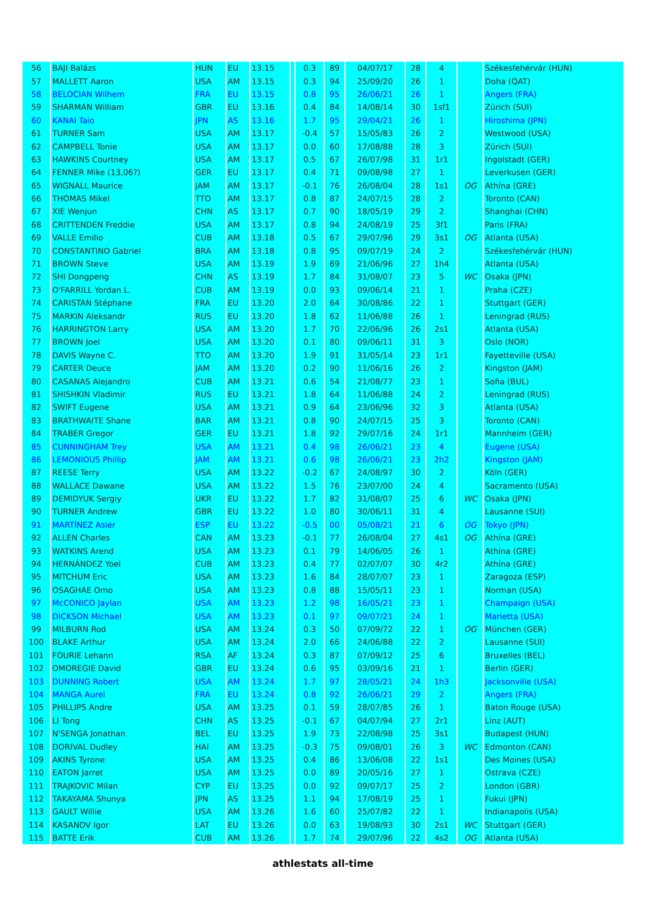| 56 | BAJI Balázs | HUN | EU | 13.15 | | 0.3 | 89 | 04/07/17 | 28 | 4 | | Székesfehérvár (HUN) |
| 57 | MALLETT Aaron | USA | AM | 13.15 | | 0.3 | 94 | 25/09/20 | 26 | 1 | | Doha (QAT) |
| 58 | BELOCIAN Wilhem | FRA | EU | 13.15 | | 0.8 | 95 | 26/06/21 | 26 | 1 | | Angers (FRA) |
| 59 | SHARMAN William | GBR | EU | 13.16 | | 0.4 | 84 | 14/08/14 | 30 | 1sf1 | | Zürich (SUI) |
| 60 | KANAI Taio | JPN | AS | 13.16 | | 1.7 | 95 | 29/04/21 | 26 | 1 | | Hiroshima (JPN) |
| 61 | TURNER Sam | USA | AM | 13.17 | | -0.4 | 57 | 15/05/83 | 26 | 2 | | Westwood (USA) |
| 62 | CAMPBELL Tonie | USA | AM | 13.17 | | 0.0 | 60 | 17/08/88 | 28 | 3 | | Zürich (SUI) |
| 63 | HAWKINS Courtney | USA | AM | 13.17 | | 0.5 | 67 | 26/07/98 | 31 | 1r1 | | Ingolstadt (GER) |
| 64 | FENNER Mike (13,06?) | GER | EU | 13.17 | | 0.4 | 71 | 09/08/98 | 27 | 1 | | Leverkusen (GER) |
| 65 | WIGNALL Maurice | JAM | AM | 13.17 | | -0.1 | 76 | 26/08/04 | 28 | 1s1 | OG | Athína (GRE) |
| 66 | THOMAS Mikel | TTO | AM | 13.17 | | 0.8 | 87 | 24/07/15 | 28 | 2 | | Toronto (CAN) |
| 67 | XIE Wenjun | CHN | AS | 13.17 | | 0.7 | 90 | 18/05/19 | 29 | 2 | | Shanghai (CHN) |
| 68 | CRITTENDEN Freddie | USA | AM | 13.17 | | 0.8 | 94 | 24/08/19 | 25 | 3f1 | | Paris (FRA) |
| 69 | VALLE Emilio | CUB | AM | 13.18 | | 0.5 | 67 | 29/07/96 | 29 | 3s1 | OG | Atlanta (USA) |
| 70 | CONSTANTINO Gabriel | BRA | AM | 13.18 | | 0.8 | 95 | 09/07/19 | 24 | 2 | | Székesfehérvár (HUN) |
| 71 | BROWN Steve | USA | AM | 13.19 | | 1.9 | 69 | 21/06/96 | 27 | 1h4 | | Atlanta (USA) |
| 72 | SHI Dongpeng | CHN | AS | 13.19 | | 1.7 | 84 | 31/08/07 | 23 | 5 | WC | Osaka (JPN) |
| 73 | O'FARRILL Yordan L. | CUB | AM | 13.19 | | 0.0 | 93 | 09/06/14 | 21 | 1 | | Praha (CZE) |
| 74 | CARISTAN Stéphane | FRA | EU | 13.20 | | 2.0 | 64 | 30/08/86 | 22 | 1 | | Stuttgart (GER) |
| 75 | MARKIN Aleksandr | RUS | EU | 13.20 | | 1.8 | 62 | 11/06/88 | 26 | 1 | | Leningrad (RUS) |
| 76 | HARRINGTON Larry | USA | AM | 13.20 | | 1.7 | 70 | 22/06/96 | 26 | 2s1 | | Atlanta (USA) |
| 77 | BROWN Joel | USA | AM | 13.20 | | 0.1 | 80 | 09/06/11 | 31 | 3 | | Oslo (NOR) |
| 78 | DAVIS Wayne C. | TTO | AM | 13.20 | | 1.9 | 91 | 31/05/14 | 23 | 1r1 | | Fayetteville (USA) |
| 79 | CARTER Deuce | JAM | AM | 13.20 | | 0.2 | 90 | 11/06/16 | 26 | 2 | | Kingston (JAM) |
| 80 | CASANAS Alejandro | CUB | AM | 13.21 | | 0.6 | 54 | 21/08/77 | 23 | 1 | | Sofia (BUL) |
| 81 | SHISHKIN Vladimir | RUS | EU | 13.21 | | 1.8 | 64 | 11/06/88 | 24 | 2 | | Leningrad (RUS) |
| 82 | SWIFT Eugene | USA | AM | 13.21 | | 0.9 | 64 | 23/06/96 | 32 | 3 | | Atlanta (USA) |
| 83 | BRATHWAITE Shane | BAR | AM | 13.21 | | 0.8 | 90 | 24/07/15 | 25 | 3 | | Toronto (CAN) |
| 84 | TRABER Gregor | GER | EU | 13.21 | | 1.8 | 92 | 29/07/16 | 24 | 1r1 | | Mannheim (GER) |
| 85 | CUNNINGHAM Trey | USA | AM | 13.21 | | 0.4 | 98 | 26/06/21 | 23 | 4 | | Eugene (USA) |
| 86 | LEMONIOUS Phillip | JAM | AM | 13.21 | | 0.6 | 98 | 26/06/21 | 23 | 2h2 | | Kingston (JAM) |
| 87 | REESE Terry | USA | AM | 13.22 | | -0.2 | 67 | 24/08/97 | 30 | 2 | | Köln (GER) |
| 88 | WALLACE Dawane | USA | AM | 13.22 | | 1.5 | 76 | 23/07/00 | 24 | 4 | | Sacramento (USA) |
| 89 | DEMIDYUK Sergiy | UKR | EU | 13.22 | | 1.7 | 82 | 31/08/07 | 25 | 6 | WC | Osaka (JPN) |
| 90 | TURNER Andrew | GBR | EU | 13.22 | | 1.0 | 80 | 30/06/11 | 31 | 4 | | Lausanne (SUI) |
| 91 | MARTÍNEZ Asier | ESP | EU | 13.22 | | -0.5 | 00 | 05/08/21 | 21 | 6 | OG | Tokyo (JPN) |
| 92 | ALLEN Charles | CAN | AM | 13.23 | | -0.1 | 77 | 26/08/04 | 27 | 4s1 | OG | Athína (GRE) |
| 93 | WATKINS Arend | USA | AM | 13.23 | | 0.1 | 79 | 14/06/05 | 26 | 1 | | Athína (GRE) |
| 94 | HERNÁNDEZ Yoel | CUB | AM | 13.23 | | 0.4 | 77 | 02/07/07 | 30 | 4r2 | | Athína (GRE) |
| 95 | MITCHUM Eric | USA | AM | 13.23 | | 1.6 | 84 | 28/07/07 | 23 | 1 | | Zaragoza (ESP) |
| 96 | OSAGHAE Omo | USA | AM | 13.23 | | 0.8 | 88 | 15/05/11 | 23 | 1 | | Norman (USA) |
| 97 | McCONICO Jaylan | USA | AM | 13.23 | | 1.2 | 98 | 16/05/21 | 23 | 1 | | Champaign (USA) |
| 98 | DICKSON Michael | USA | AM | 13.23 | | 0.1 | 97 | 09/07/21 | 24 | 1 | | Marietta (USA) |
| 99 | MILBURN Rod | USA | AM | 13.24 | | 0.3 | 50 | 07/09/72 | 22 | 1 | OG | München (GER) |
| 100 | BLAKE Arthur | USA | AM | 13.24 | | 2.0 | 66 | 24/06/88 | 22 | 2 | | Lausanne (SUI) |
| 101 | FOURIE Lehann | RSA | AF | 13.24 | | 0.3 | 87 | 07/09/12 | 25 | 6 | | Bruxelles (BEL) |
| 102 | OMOREGIE David | GBR | EU | 13.24 | | 0.6 | 95 | 03/09/16 | 21 | 1 | | Berlin (GER) |
| 103 | DUNNING Robert | USA | AM | 13.24 | | 1.7 | 97 | 28/05/21 | 24 | 1h3 | | Jacksonville (USA) |
| 104 | MANGA Aurel | FRA | EU | 13.24 | | 0.8 | 92 | 26/06/21 | 29 | 2 | | Angers (FRA) |
| 105 | PHILLIPS Andre | USA | AM | 13.25 | | 0.1 | 59 | 28/07/85 | 26 | 1 | | Baton Rouge (USA) |
| 106 | LI Tong | CHN | AS | 13.25 | | -0.1 | 67 | 04/07/94 | 27 | 2r1 | | Linz (AUT) |
| 107 | N'SENGA Jonathan | BEL | EU | 13.25 | | 1.9 | 73 | 22/08/98 | 25 | 3s1 | | Budapest (HUN) |
| 108 | DORIVAL Dudley | HAI | AM | 13.25 | | -0.3 | 75 | 09/08/01 | 26 | 3 | WC | Edmonton (CAN) |
| 109 | AKINS Tyrone | USA | AM | 13.25 | | 0.4 | 86 | 13/06/08 | 22 | 1s1 | | Des Moines (USA) |
| 110 | EATON Jarret | USA | AM | 13.25 | | 0.0 | 89 | 20/05/16 | 27 | 1 | | Ostrava (CZE) |
| 111 | TRAJKOVIC Milan | CYP | EU | 13.25 | | 0.0 | 92 | 09/07/17 | 25 | 2 | | London (GBR) |
| 112 | TAKAYAMA Shunya | JPN | AS | 13.25 | | 1.1 | 94 | 17/08/19 | 25 | 1 | | Fukui (JPN) |
| 113 | GAULT Willie | USA | AM | 13.26 | | 1.6 | 60 | 25/07/82 | 22 | 1 | | Indianapolis (USA) |
| 114 | KASANOV Igor | LAT | EU | 13.26 | | 0.0 | 63 | 19/08/93 | 30 | 2s1 | WC | Stuttgart (GER) |
| 115 | BATTE Erik | CUB | AM | 13.26 | | 1.7 | 74 | 29/07/96 | 22 | 4s2 | OG | Atlanta (USA) |
athlestats all-time